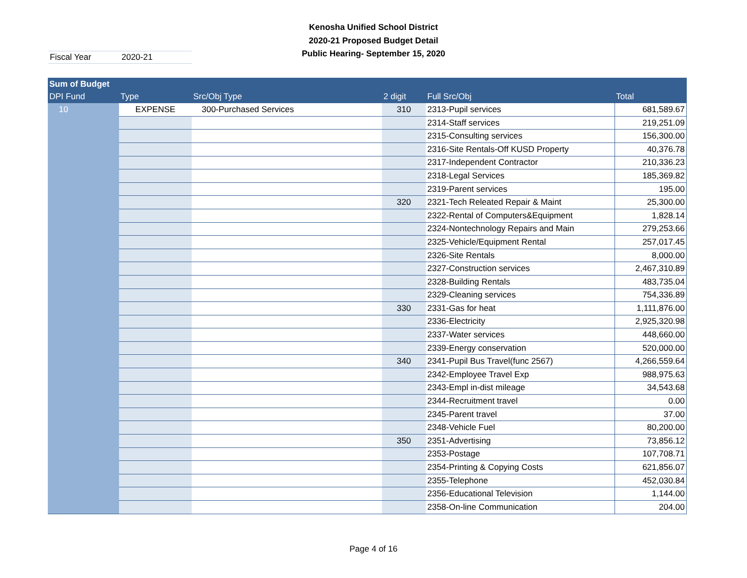Kenosha Unified School District
2020-21 Proposed Budget Detail
Public Hearing- September 15, 2020
Fiscal Year 2020-21
| Sum of Budget | | | | | |
| --- | --- | --- | --- | --- | --- |
| DPI Fund | Type | Src/Obj Type | 2 digit | Full Src/Obj | Total |
| 10 | EXPENSE | 300-Purchased Services | 310 | 2313-Pupil services | 681,589.67 |
| | | | | 2314-Staff services | 219,251.09 |
| | | | | 2315-Consulting services | 156,300.00 |
| | | | | 2316-Site Rentals-Off KUSD Property | 40,376.78 |
| | | | | 2317-Independent Contractor | 210,336.23 |
| | | | | 2318-Legal Services | 185,369.82 |
| | | | | 2319-Parent services | 195.00 |
| | | | 320 | 2321-Tech Releated Repair & Maint | 25,300.00 |
| | | | | 2322-Rental of Computers&Equipment | 1,828.14 |
| | | | | 2324-Nontechnology Repairs and Main | 279,253.66 |
| | | | | 2325-Vehicle/Equipment Rental | 257,017.45 |
| | | | | 2326-Site Rentals | 8,000.00 |
| | | | | 2327-Construction services | 2,467,310.89 |
| | | | | 2328-Building Rentals | 483,735.04 |
| | | | | 2329-Cleaning services | 754,336.89 |
| | | | 330 | 2331-Gas for heat | 1,111,876.00 |
| | | | | 2336-Electricity | 2,925,320.98 |
| | | | | 2337-Water services | 448,660.00 |
| | | | | 2339-Energy conservation | 520,000.00 |
| | | | 340 | 2341-Pupil Bus Travel(func 2567) | 4,266,559.64 |
| | | | | 2342-Employee Travel Exp | 988,975.63 |
| | | | | 2343-Empl in-dist mileage | 34,543.68 |
| | | | | 2344-Recruitment travel | 0.00 |
| | | | | 2345-Parent travel | 37.00 |
| | | | | 2348-Vehicle Fuel | 80,200.00 |
| | | | 350 | 2351-Advertising | 73,856.12 |
| | | | | 2353-Postage | 107,708.71 |
| | | | | 2354-Printing & Copying Costs | 621,856.07 |
| | | | | 2355-Telephone | 452,030.84 |
| | | | | 2356-Educational Television | 1,144.00 |
| | | | | 2358-On-line Communication | 204.00 |
Page 4 of 16